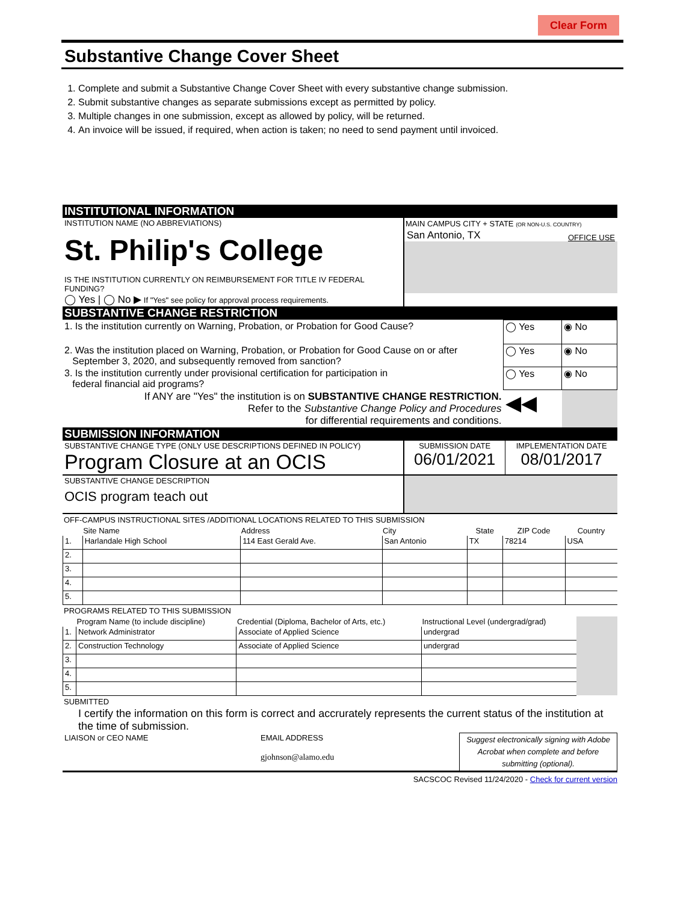Clear Form
Substantive Change Cover Sheet
1. Complete and submit a Substantive Change Cover Sheet with every substantive change submission.
2. Submit substantive changes as separate submissions except as permitted by policy.
3. Multiple changes in one submission, except as allowed by policy, will be returned.
4. An invoice will be issued, if required, when action is taken; no need to send payment until invoiced.
INSTITUTIONAL INFORMATION
| INSTITUTION NAME (NO ABBREVIATIONS) St. Philip's College IS THE INSTITUTION CURRENTLY ON REIMBURSEMENT FOR TITLE IV FEDERAL FUNDING? ◯ Yes / ◯ No ▶ If "Yes" see policy for approval process requirements. | MAIN CAMPUS CITY + STATE (OR NON-U.S. COUNTRY) San Antonio, TX OFFICE USE |
SUBSTANTIVE CHANGE RESTRICTION
| 1. Is the institution currently on Warning, Probation, or Probation for Good Cause? | ◯ Yes | ◉ No |
| 2. Was the institution placed on Warning, Probation, or Probation for Good Cause on or after September 3, 2020, and subsequently removed from sanction? | ◯ Yes | ◉ No |
| 3. Is the institution currently under provisional certification for participation in federal financial aid programs? | ◯ Yes | ◉ No |
| If ANY are "Yes" the institution is on SUBSTANTIVE CHANGE RESTRICTION. Refer to the Substantive Change Policy and Procedures for differential requirements and conditions. | ◀◀ | |
SUBMISSION INFORMATION
| SUBSTANTIVE CHANGE TYPE (ONLY USE DESCRIPTIONS DEFINED IN POLICY) Program Closure at an OCIS | SUBMISSION DATE 06/01/2021 | IMPLEMENTATION DATE 08/01/2017 |
| SUBSTANTIVE CHANGE DESCRIPTION OCIS program teach out | | |
OFF-CAMPUS INSTRUCTIONAL SITES /ADDITIONAL LOCATIONS RELATED TO THIS SUBMISSION
| | Site Name | Address | City | State | ZIP Code | Country |
| --- | --- | --- | --- | --- | --- | --- |
| 1. | Harlandale High School | 114 East Gerald Ave. | San Antonio | TX | 78214 | USA |
| 2. | | | | | | |
| 3. | | | | | | |
| 4. | | | | | | |
| 5. | | | | | | |
PROGRAMS RELATED TO THIS SUBMISSION
| | Program Name (to include discipline) | Credential (Diploma, Bachelor of Arts, etc.) | Instructional Level (undergrad/grad) | |
| --- | --- | --- | --- | --- |
| 1. | Network Administrator | Associate of Applied Science | undergrad | |
| 2. | Construction Technology | Associate of Applied Science | undergrad | |
| 3. | | | | |
| 4. | | | | |
| 5. | | | | |
SUBMITTED
I certify the information on this form is correct and accrurately represents the current status of the institution at the time of submission.
| LIAISON or CEO NAME | EMAIL ADDRESS | Suggest electronically signing with Adobe Acrobat when complete and before submitting (optional). |
| | gjohnson@alamo.edu | |
SACSCOC Revised 11/24/2020 - Check for current version